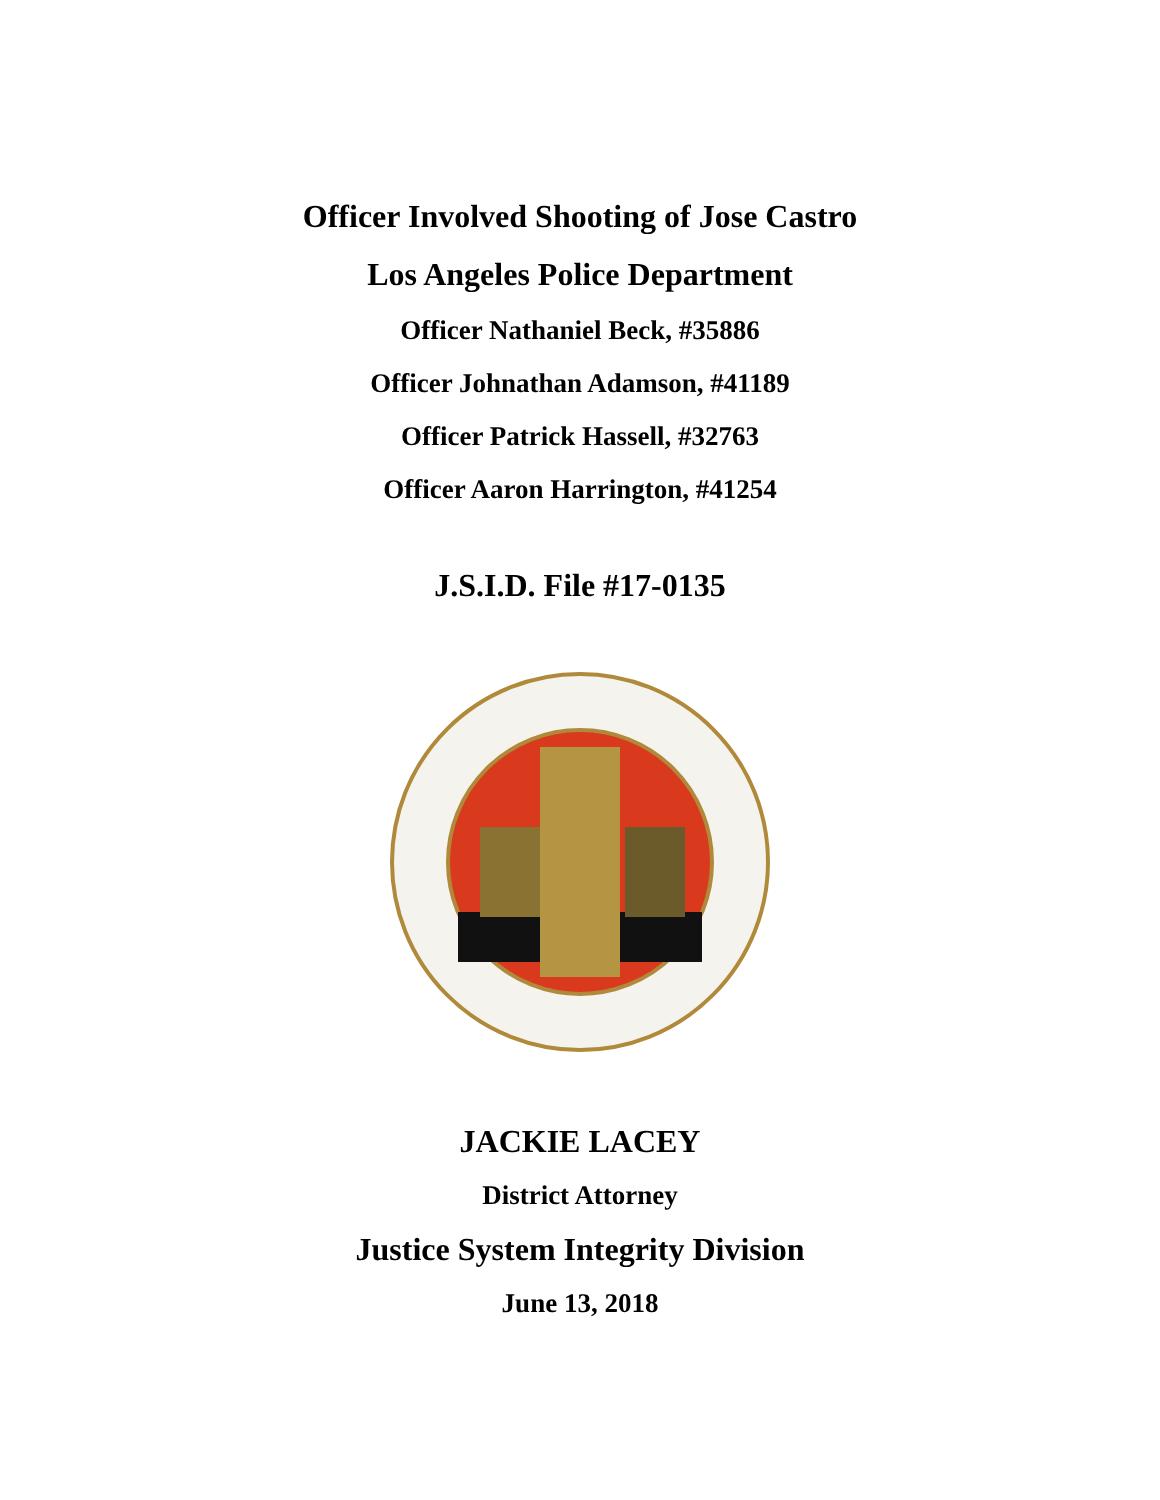Officer Involved Shooting of Jose Castro
Los Angeles Police Department
Officer Nathaniel Beck, #35886
Officer Johnathan Adamson, #41189
Officer Patrick Hassell, #32763
Officer Aaron Harrington, #41254
J.S.I.D. File #17-0135
JACKIE LACEY
District Attorney
Justice System Integrity Division
June 13, 2018